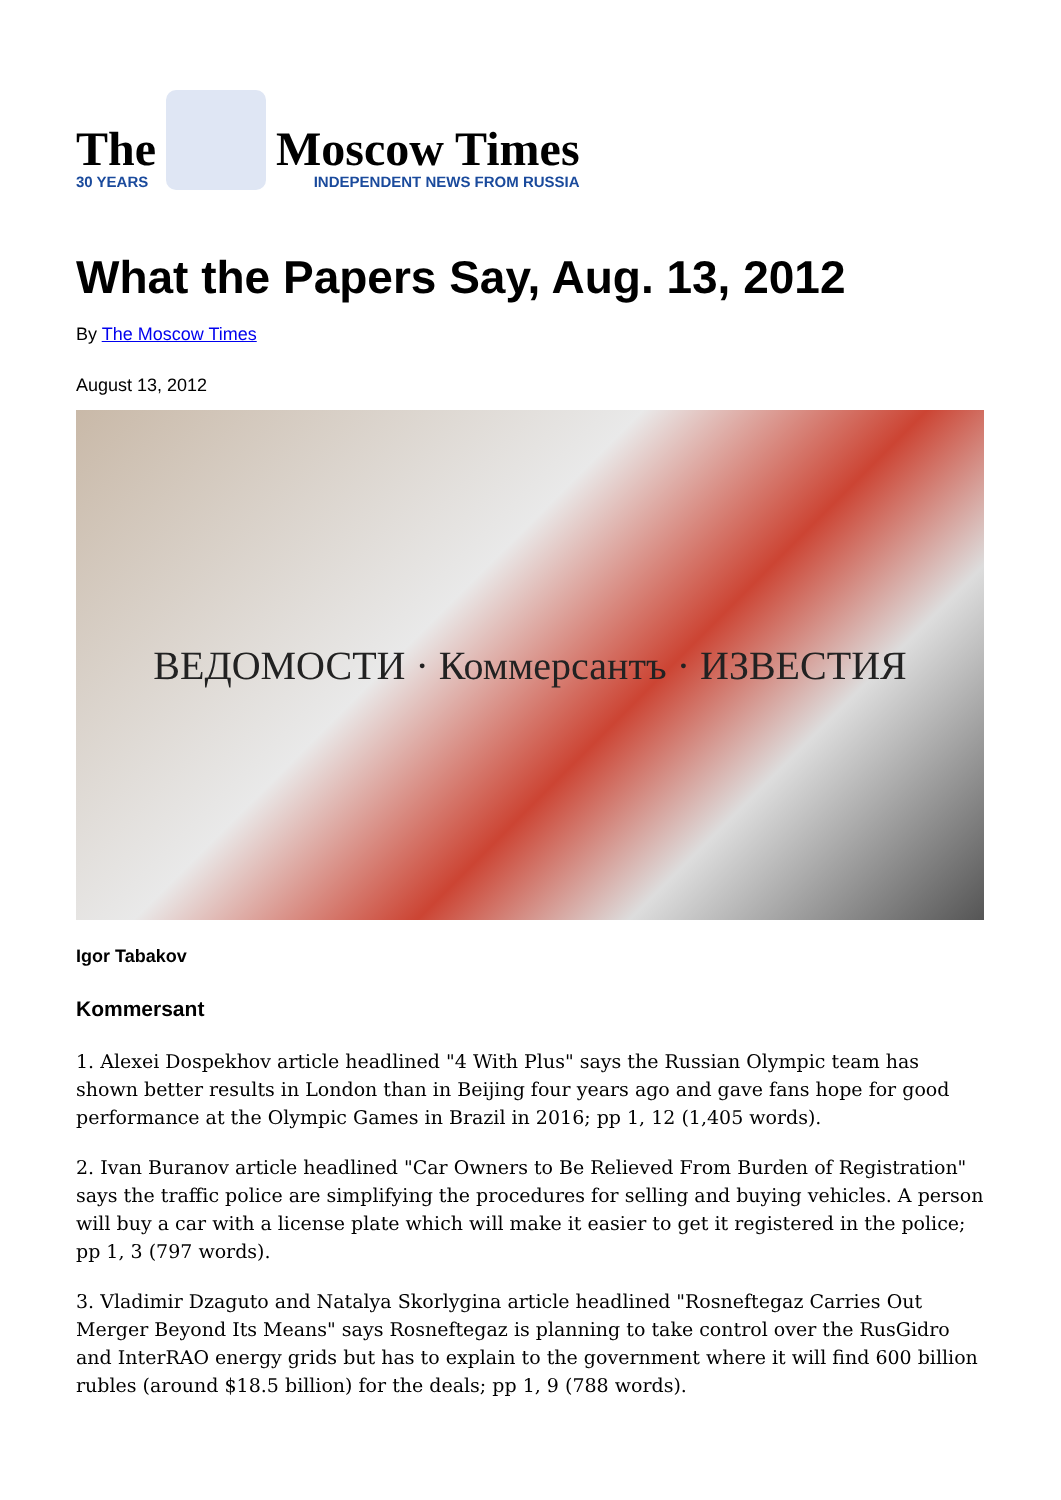The
30 YEARS
Moscow Times
INDEPENDENT NEWS FROM RUSSIA
What the Papers Say, Aug. 13, 2012
By The Moscow Times
August 13, 2012
ВЕДОМОСТИ · Коммерсантъ · ИЗВЕСТИЯ
Igor Tabakov
Kommersant
1. Alexei Dospekhov article headlined "4 With Plus" says the Russian Olympic team has shown better results in London than in Beijing four years ago and gave fans hope for good performance at the Olympic Games in Brazil in 2016; pp 1, 12 (1,405 words).
2. Ivan Buranov article headlined "Car Owners to Be Relieved From Burden of Registration" says the traffic police are simplifying the procedures for selling and buying vehicles. A person will buy a car with a license plate which will make it easier to get it registered in the police; pp 1, 3 (797 words).
3. Vladimir Dzaguto and Natalya Skorlygina article headlined "Rosneftegaz Carries Out Merger Beyond Its Means" says Rosneftegaz is planning to take control over the RusGidro and InterRAO energy grids but has to explain to the government where it will find 600 billion rubles (around $18.5 billion) for the deals; pp 1, 9 (788 words).